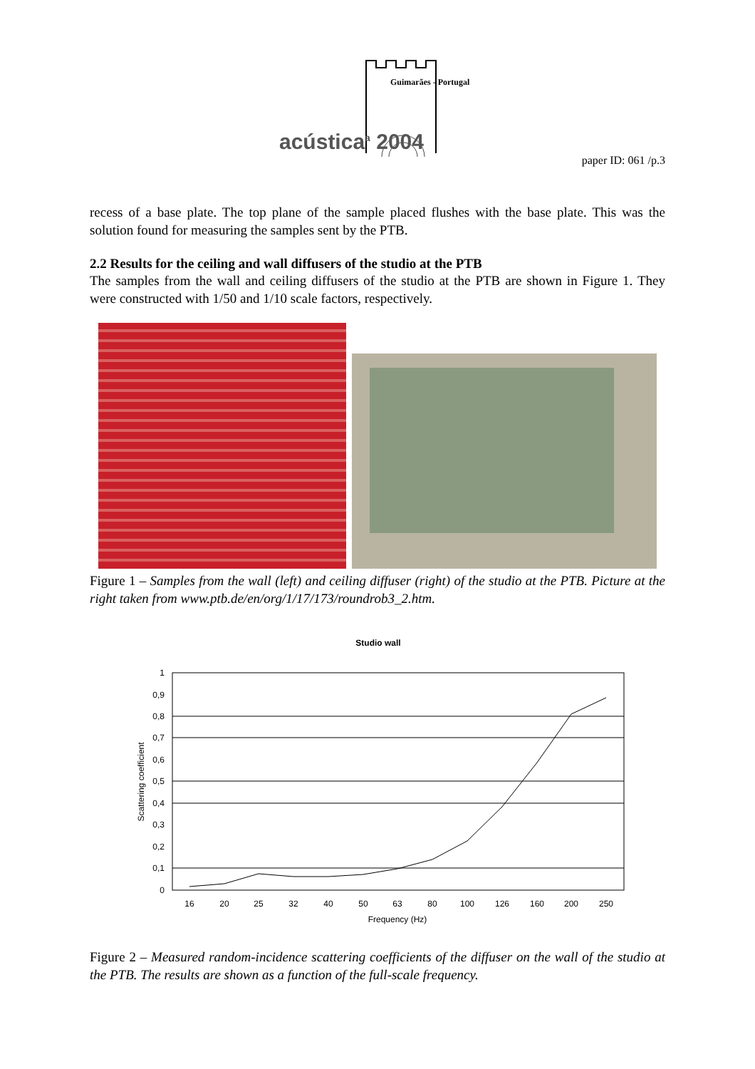Guimarães - Portugal
acústica<sup>a</sup> 2004
paper ID: 061 /p.3
recess of a base plate. The top plane of the sample placed flushes with the base plate. This was the solution found for measuring the samples sent by the PTB.
2.2 Results for the ceiling and wall diffusers of the studio at the PTB
The samples from the wall and ceiling diffusers of the studio at the PTB are shown in Figure 1. They were constructed with 1/50 and 1/10 scale factors, respectively.
Figure 1 – Samples from the wall (left) and ceiling diffuser (right) of the studio at the PTB. Picture at the right taken from www.ptb.de/en/org/1/17/173/roundrob3_2.htm.
Studio wall
1
0,9
0,8
0,7
0,6
0,5
0,4
0,3
0,2
0,1
0
Scattering coefficient
16
20
25
32
40
50
63
80
100
126
160
200
250
Frequency (Hz)
Figure 2 – Measured random-incidence scattering coefficients of the diffuser on the wall of the studio at the PTB. The results are shown as a function of the full-scale frequency.